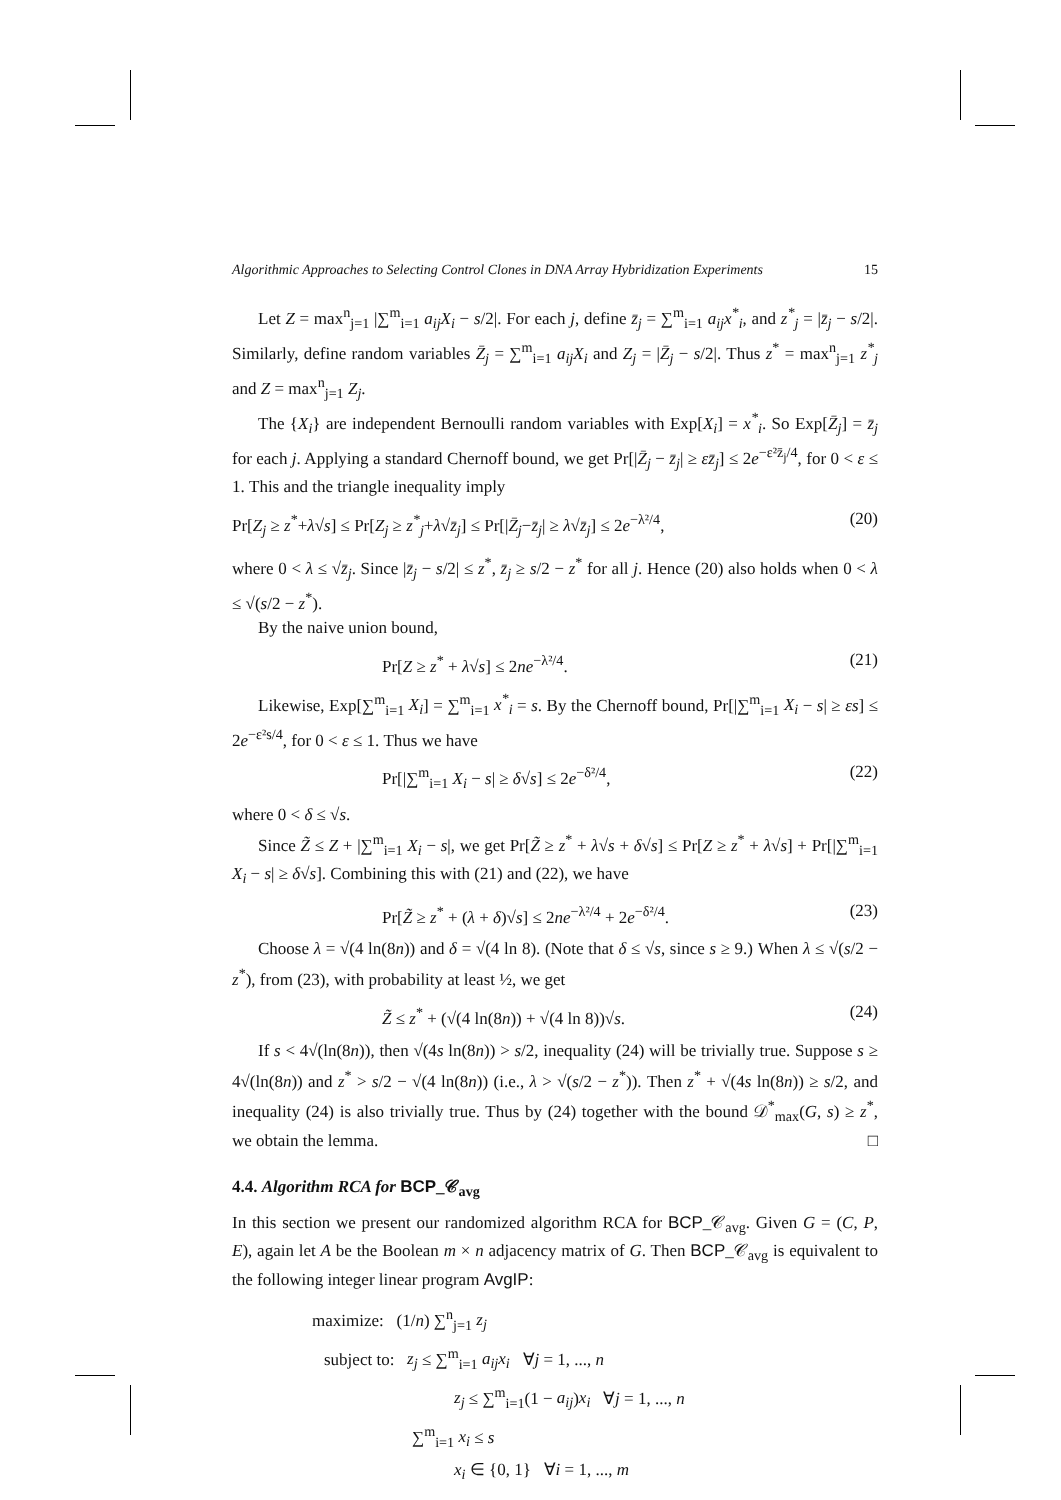Algorithmic Approaches to Selecting Control Clones in DNA Array Hybridization Experiments 15
Let Z = max<sup>n</sup><sub>j=1</sub> |∑<sup>m</sup><sub>i=1</sub> a<sub>ij</sub>X<sub>i</sub> − s/2|. For each j, define z̄<sub>j</sub> = ∑<sup>m</sup><sub>i=1</sub> a<sub>ij</sub>x<sup>*</sup><sub>i</sub>, and z<sup>*</sup><sub>j</sub> = |z̄<sub>j</sub> − s/2|. Similarly, define random variables Z̄<sub>j</sub> = ∑<sup>m</sup><sub>i=1</sub> a<sub>ij</sub>X<sub>i</sub> and Z<sub>j</sub> = |Z̄<sub>j</sub> − s/2|. Thus z<sup>*</sup> = max<sup>n</sup><sub>j=1</sub> z<sup>*</sup><sub>j</sub> and Z = max<sup>n</sup><sub>j=1</sub> Z<sub>j</sub>.
The {X<sub>i</sub>} are independent Bernoulli random variables with Exp[X<sub>i</sub>] = x<sup>*</sup><sub>i</sub>. So Exp[Z̄<sub>j</sub>] = z̄<sub>j</sub> for each j. Applying a standard Chernoff bound, we get Pr[|Z̄<sub>j</sub> − z̄<sub>j</sub>| ≥ εz̄<sub>j</sub>] ≤ 2e<sup>−ε²z̄<sub>j</sub>/4</sup>, for 0 < ε ≤ 1. This and the triangle inequality imply
Pr[Z<sub>j</sub> ≥ z<sup>*</sup>+λ√s] ≤ Pr[Z<sub>j</sub> ≥ z<sup>*</sup><sub>j</sub>+λ√z̄<sub>j</sub>] ≤ Pr[|Z̄<sub>j</sub>−z̄<sub>j</sub>| ≥ λ√z̄<sub>j</sub>] ≤ 2e<sup>−λ²/4</sup>, (20)
where 0 < λ ≤ √z̄<sub>j</sub>. Since |z̄<sub>j</sub> − s/2| ≤ z<sup>*</sup>, z̄<sub>j</sub> ≥ s/2 − z<sup>*</sup> for all j. Hence (20) also holds when 0 < λ ≤ √(s/2 − z<sup>*</sup>).
By the naive union bound,
Pr[Z ≥ z<sup>*</sup> + λ√s] ≤ 2ne<sup>−λ²/4</sup>. (21)
Likewise, Exp[∑<sup>m</sup><sub>i=1</sub> X<sub>i</sub>] = ∑<sup>m</sup><sub>i=1</sub> x<sup>*</sup><sub>i</sub> = s. By the Chernoff bound, Pr[|∑<sup>m</sup><sub>i=1</sub> X<sub>i</sub> − s| ≥ εs] ≤ 2e<sup>−ε²s/4</sup>, for 0 < ε ≤ 1. Thus we have
Pr[|∑<sup>m</sup><sub>i=1</sub> X<sub>i</sub> − s| ≥ δ√s] ≤ 2e<sup>−δ²/4</sup>, (22)
where 0 < δ ≤ √s.
Since Z̃ ≤ Z + |∑<sup>m</sup><sub>i=1</sub> X<sub>i</sub> − s|, we get Pr[Z̃ ≥ z<sup>*</sup> + λ√s + δ√s] ≤ Pr[Z ≥ z<sup>*</sup> + λ√s] + Pr[|∑<sup>m</sup><sub>i=1</sub> X<sub>i</sub> − s| ≥ δ√s]. Combining this with (21) and (22), we have
Pr[Z̃ ≥ z<sup>*</sup> + (λ + δ)√s] ≤ 2ne<sup>−λ²/4</sup> + 2e<sup>−δ²/4</sup>. (23)
Choose λ = √(4 ln(8n)) and δ = √(4 ln 8). (Note that δ ≤ √s, since s ≥ 9.) When λ ≤ √(s/2 − z<sup>*</sup>), from (23), with probability at least ½, we get
Z̃ ≤ z<sup>*</sup> + (√(4 ln(8n)) + √(4 ln 8))√s. (24)
If s < 4√(ln(8n)), then √(4s ln(8n)) > s/2, inequality (24) will be trivially true. Suppose s ≥ 4√(ln(8n)) and z<sup>*</sup> > s/2 − √(4 ln(8n)) (i.e., λ > √(s/2 − z<sup>*</sup>)). Then z<sup>*</sup> + √(4s ln(8n)) ≥ s/2, and inequality (24) is also trivially true. Thus by (24) together with the bound 𝒟<sup>*</sup><sub>max</sub>(G, s) ≥ z<sup>*</sup>, we obtain the lemma. □
4.4. Algorithm RCA for BCP_𝒞<sub>avg</sub>
In this section we present our randomized algorithm RCA for BCP_𝒞<sub>avg</sub>. Given G = (C, P, E), again let A be the Boolean m × n adjacency matrix of G. Then BCP_𝒞<sub>avg</sub> is equivalent to the following integer linear program AvgIP:
maximize: (1/n) ∑<sup>n</sup><sub>j=1</sub> z<sub>j</sub>
subject to: z<sub>j</sub> ≤ ∑<sup>m</sup><sub>i=1</sub> a<sub>ij</sub>x<sub>i</sub> ∀j = 1, ..., n
z<sub>j</sub> ≤ ∑<sup>m</sup><sub>i=1</sub>(1 − a<sub>ij</sub>)x<sub>i</sub> ∀j = 1, ..., n
∑<sup>m</sup><sub>i=1</sub> x<sub>i</sub> ≤ s
x<sub>i</sub> ∈ {0, 1} ∀i = 1, ..., m